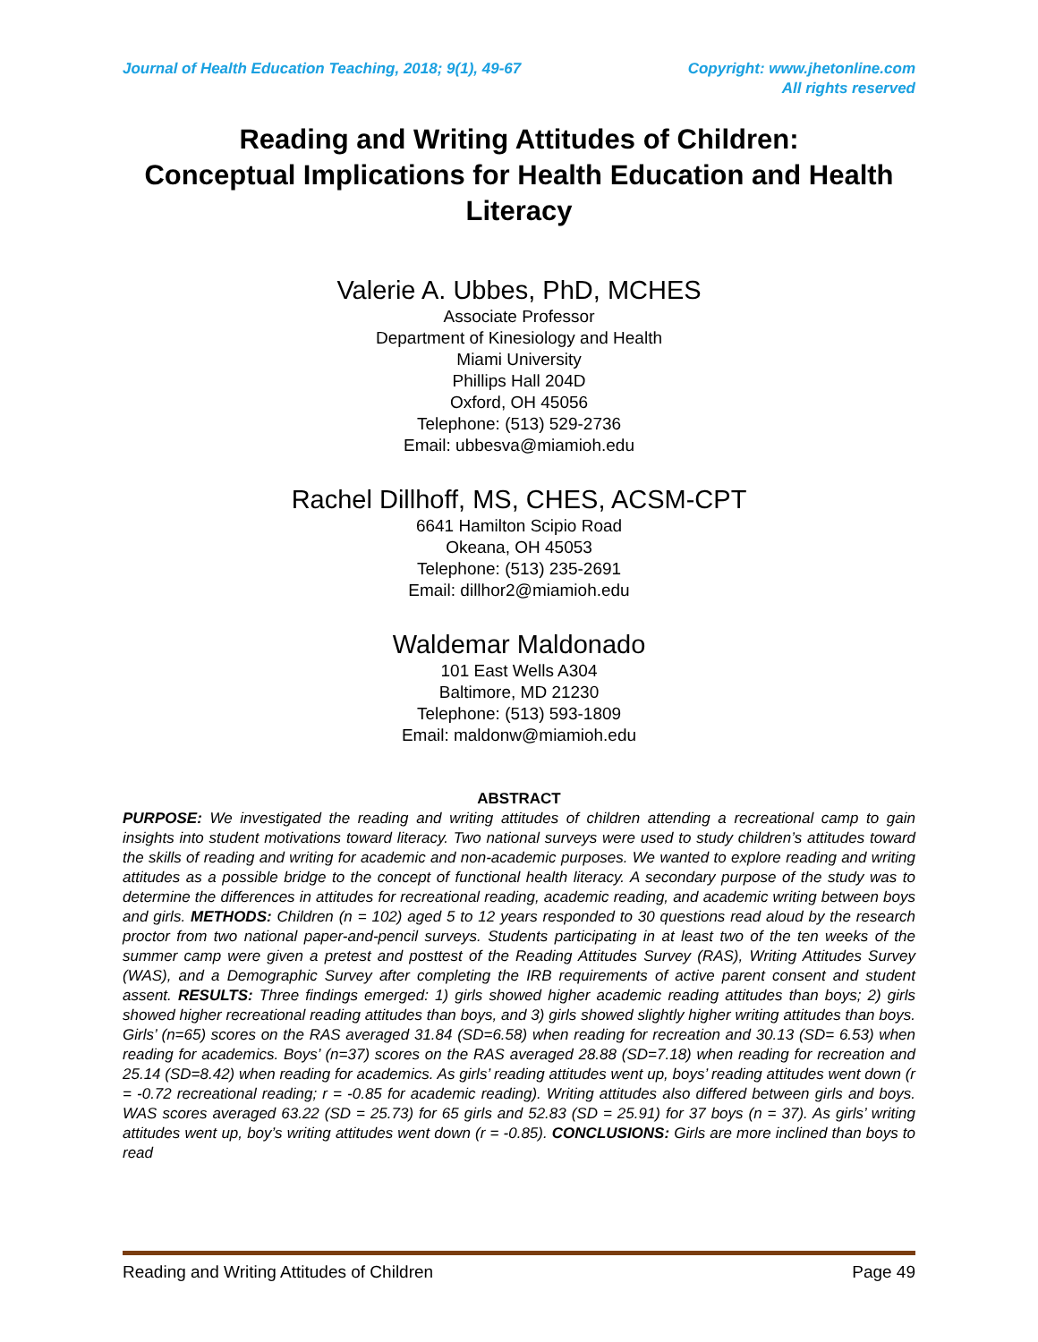Journal of Health Education Teaching, 2018; 9(1), 49-67
Copyright: www.jhetonline.com
All rights reserved
Reading and Writing Attitudes of Children:
Conceptual Implications for Health Education and Health Literacy
Valerie A. Ubbes, PhD, MCHES
Associate Professor
Department of Kinesiology and Health
Miami University
Phillips Hall 204D
Oxford, OH 45056
Telephone: (513) 529-2736
Email: ubbesva@miamioh.edu
Rachel Dillhoff, MS, CHES, ACSM-CPT
6641 Hamilton Scipio Road
Okeana, OH 45053
Telephone: (513) 235-2691
Email: dillhor2@miamioh.edu
Waldemar Maldonado
101 East Wells A304
Baltimore, MD 21230
Telephone: (513) 593-1809
Email: maldonw@miamioh.edu
ABSTRACT
PURPOSE: We investigated the reading and writing attitudes of children attending a recreational camp to gain insights into student motivations toward literacy. Two national surveys were used to study children’s attitudes toward the skills of reading and writing for academic and non-academic purposes. We wanted to explore reading and writing attitudes as a possible bridge to the concept of functional health literacy. A secondary purpose of the study was to determine the differences in attitudes for recreational reading, academic reading, and academic writing between boys and girls. METHODS: Children (n = 102) aged 5 to 12 years responded to 30 questions read aloud by the research proctor from two national paper-and-pencil surveys. Students participating in at least two of the ten weeks of the summer camp were given a pretest and posttest of the Reading Attitudes Survey (RAS), Writing Attitudes Survey (WAS), and a Demographic Survey after completing the IRB requirements of active parent consent and student assent. RESULTS: Three findings emerged: 1) girls showed higher academic reading attitudes than boys; 2) girls showed higher recreational reading attitudes than boys, and 3) girls showed slightly higher writing attitudes than boys. Girls’ (n=65) scores on the RAS averaged 31.84 (SD=6.58) when reading for recreation and 30.13 (SD= 6.53) when reading for academics. Boys’ (n=37) scores on the RAS averaged 28.88 (SD=7.18) when reading for recreation and 25.14 (SD=8.42) when reading for academics. As girls’ reading attitudes went up, boys’ reading attitudes went down (r = -0.72 recreational reading; r = -0.85 for academic reading). Writing attitudes also differed between girls and boys. WAS scores averaged 63.22 (SD = 25.73) for 65 girls and 52.83 (SD = 25.91) for 37 boys (n = 37). As girls’ writing attitudes went up, boy’s writing attitudes went down (r = -0.85). CONCLUSIONS: Girls are more inclined than boys to read
Reading and Writing Attitudes of Children Page 49